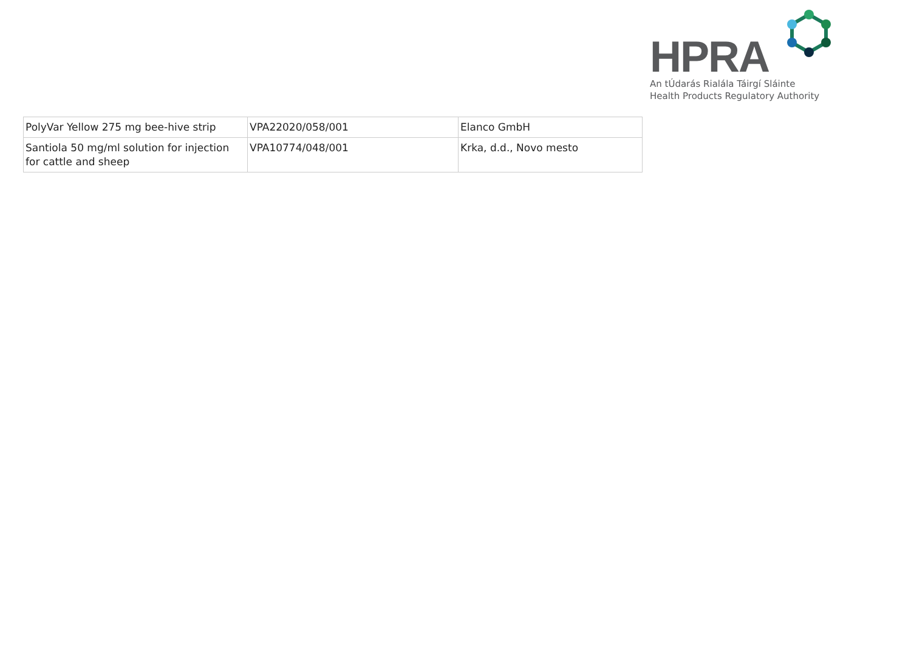HPRA
An tÚdarás Rialála Táirgí Sláinte
Health Products Regulatory Authority
| PolyVar Yellow 275 mg bee-hive strip | VPA22020/058/001 | Elanco GmbH |
| Santiola 50 mg/ml solution for injection for cattle and sheep | VPA10774/048/001 | Krka, d.d., Novo mesto |